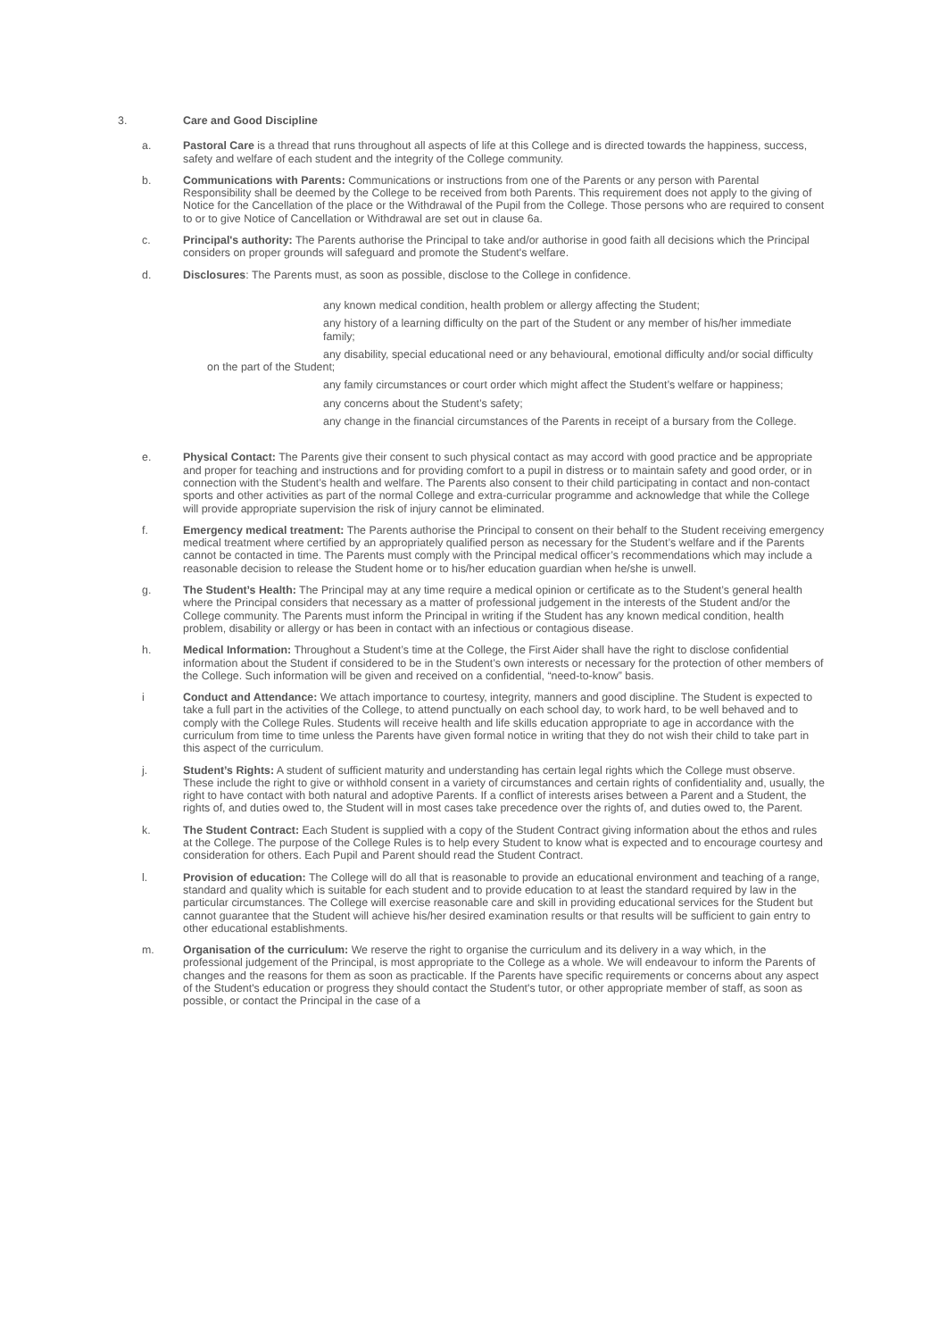3. Care and Good Discipline
a. Pastoral Care is a thread that runs throughout all aspects of life at this College and is directed towards the happiness, success, safety and welfare of each student and the integrity of the College community.
b. Communications with Parents: Communications or instructions from one of the Parents or any person with Parental Responsibility shall be deemed by the College to be received from both Parents. This requirement does not apply to the giving of Notice for the Cancellation of the place or the Withdrawal of the Pupil from the College. Those persons who are required to consent to or to give Notice of Cancellation or Withdrawal are set out in clause 6a.
c. Principal's authority: The Parents authorise the Principal to take and/or authorise in good faith all decisions which the Principal considers on proper grounds will safeguard and promote the Student's welfare.
d. Disclosures: The Parents must, as soon as possible, disclose to the College in confidence.
any known medical condition, health problem or allergy affecting the Student;
any history of a learning difficulty on the part of the Student or any member of his/her immediate family;
any disability, special educational need or any behavioural, emotional difficulty and/or social difficulty on the part of the Student;
any family circumstances or court order which might affect the Student’s welfare or happiness;
any concerns about the Student’s safety;
any change in the financial circumstances of the Parents in receipt of a bursary from the College.
e. Physical Contact: The Parents give their consent to such physical contact as may accord with good practice and be appropriate and proper for teaching and instructions and for providing comfort to a pupil in distress or to maintain safety and good order, or in connection with the Student’s health and welfare. The Parents also consent to their child participating in contact and non-contact sports and other activities as part of the normal College and extra-curricular programme and acknowledge that while the College will provide appropriate supervision the risk of injury cannot be eliminated.
f. Emergency medical treatment: The Parents authorise the Principal to consent on their behalf to the Student receiving emergency medical treatment where certified by an appropriately qualified person as necessary for the Student’s welfare and if the Parents cannot be contacted in time. The Parents must comply with the Principal medical officer’s recommendations which may include a reasonable decision to release the Student home or to his/her education guardian when he/she is unwell.
g. The Student’s Health: The Principal may at any time require a medical opinion or certificate as to the Student’s general health where the Principal considers that necessary as a matter of professional judgement in the interests of the Student and/or the College community. The Parents must inform the Principal in writing if the Student has any known medical condition, health problem, disability or allergy or has been in contact with an infectious or contagious disease.
h. Medical Information: Throughout a Student’s time at the College, the First Aider shall have the right to disclose confidential information about the Student if considered to be in the Student’s own interests or necessary for the protection of other members of the College. Such information will be given and received on a confidential, “need-to-know” basis.
i Conduct and Attendance: We attach importance to courtesy, integrity, manners and good discipline. The Student is expected to take a full part in the activities of the College, to attend punctually on each school day, to work hard, to be well behaved and to comply with the College Rules. Students will receive health and life skills education appropriate to age in accordance with the curriculum from time to time unless the Parents have given formal notice in writing that they do not wish their child to take part in this aspect of the curriculum.
j. Student’s Rights: A student of sufficient maturity and understanding has certain legal rights which the College must observe. These include the right to give or withhold consent in a variety of circumstances and certain rights of confidentiality and, usually, the right to have contact with both natural and adoptive Parents. If a conflict of interests arises between a Parent and a Student, the rights of, and duties owed to, the Student will in most cases take precedence over the rights of, and duties owed to, the Parent.
k. The Student Contract: Each Student is supplied with a copy of the Student Contract giving information about the ethos and rules at the College. The purpose of the College Rules is to help every Student to know what is expected and to encourage courtesy and consideration for others. Each Pupil and Parent should read the Student Contract.
l. Provision of education: The College will do all that is reasonable to provide an educational environment and teaching of a range, standard and quality which is suitable for each student and to provide education to at least the standard required by law in the particular circumstances. The College will exercise reasonable care and skill in providing educational services for the Student but cannot guarantee that the Student will achieve his/her desired examination results or that results will be sufficient to gain entry to other educational establishments.
m. Organisation of the curriculum: We reserve the right to organise the curriculum and its delivery in a way which, in the professional judgement of the Principal, is most appropriate to the College as a whole. We will endeavour to inform the Parents of changes and the reasons for them as soon as practicable. If the Parents have specific requirements or concerns about any aspect of the Student's education or progress they should contact the Student's tutor, or other appropriate member of staff, as soon as possible, or contact the Principal in the case of a